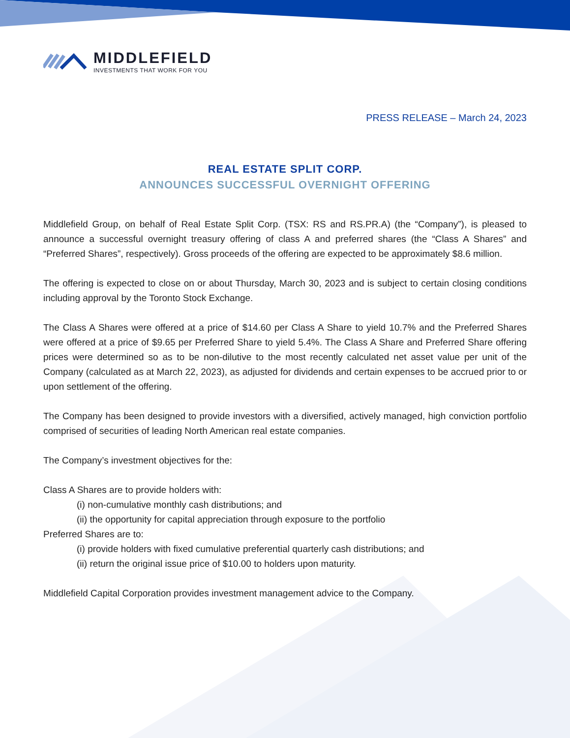MIDDLEFIELD
INVESTMENTS THAT WORK FOR YOU
PRESS RELEASE – March 24, 2023
REAL ESTATE SPLIT CORP.
ANNOUNCES SUCCESSFUL OVERNIGHT OFFERING
Middlefield Group, on behalf of Real Estate Split Corp. (TSX: RS and RS.PR.A) (the “Company”), is pleased to announce a successful overnight treasury offering of class A and preferred shares (the “Class A Shares” and “Preferred Shares”, respectively). Gross proceeds of the offering are expected to be approximately $8.6 million.
The offering is expected to close on or about Thursday, March 30, 2023 and is subject to certain closing conditions including approval by the Toronto Stock Exchange.
The Class A Shares were offered at a price of $14.60 per Class A Share to yield 10.7% and the Preferred Shares were offered at a price of $9.65 per Preferred Share to yield 5.4%. The Class A Share and Preferred Share offering prices were determined so as to be non-dilutive to the most recently calculated net asset value per unit of the Company (calculated as at March 22, 2023), as adjusted for dividends and certain expenses to be accrued prior to or upon settlement of the offering.
The Company has been designed to provide investors with a diversified, actively managed, high conviction portfolio comprised of securities of leading North American real estate companies.
The Company’s investment objectives for the:
Class A Shares are to provide holders with:
(i) non-cumulative monthly cash distributions; and
(ii) the opportunity for capital appreciation through exposure to the portfolio
Preferred Shares are to:
(i) provide holders with fixed cumulative preferential quarterly cash distributions; and
(ii) return the original issue price of $10.00 to holders upon maturity.
Middlefield Capital Corporation provides investment management advice to the Company.